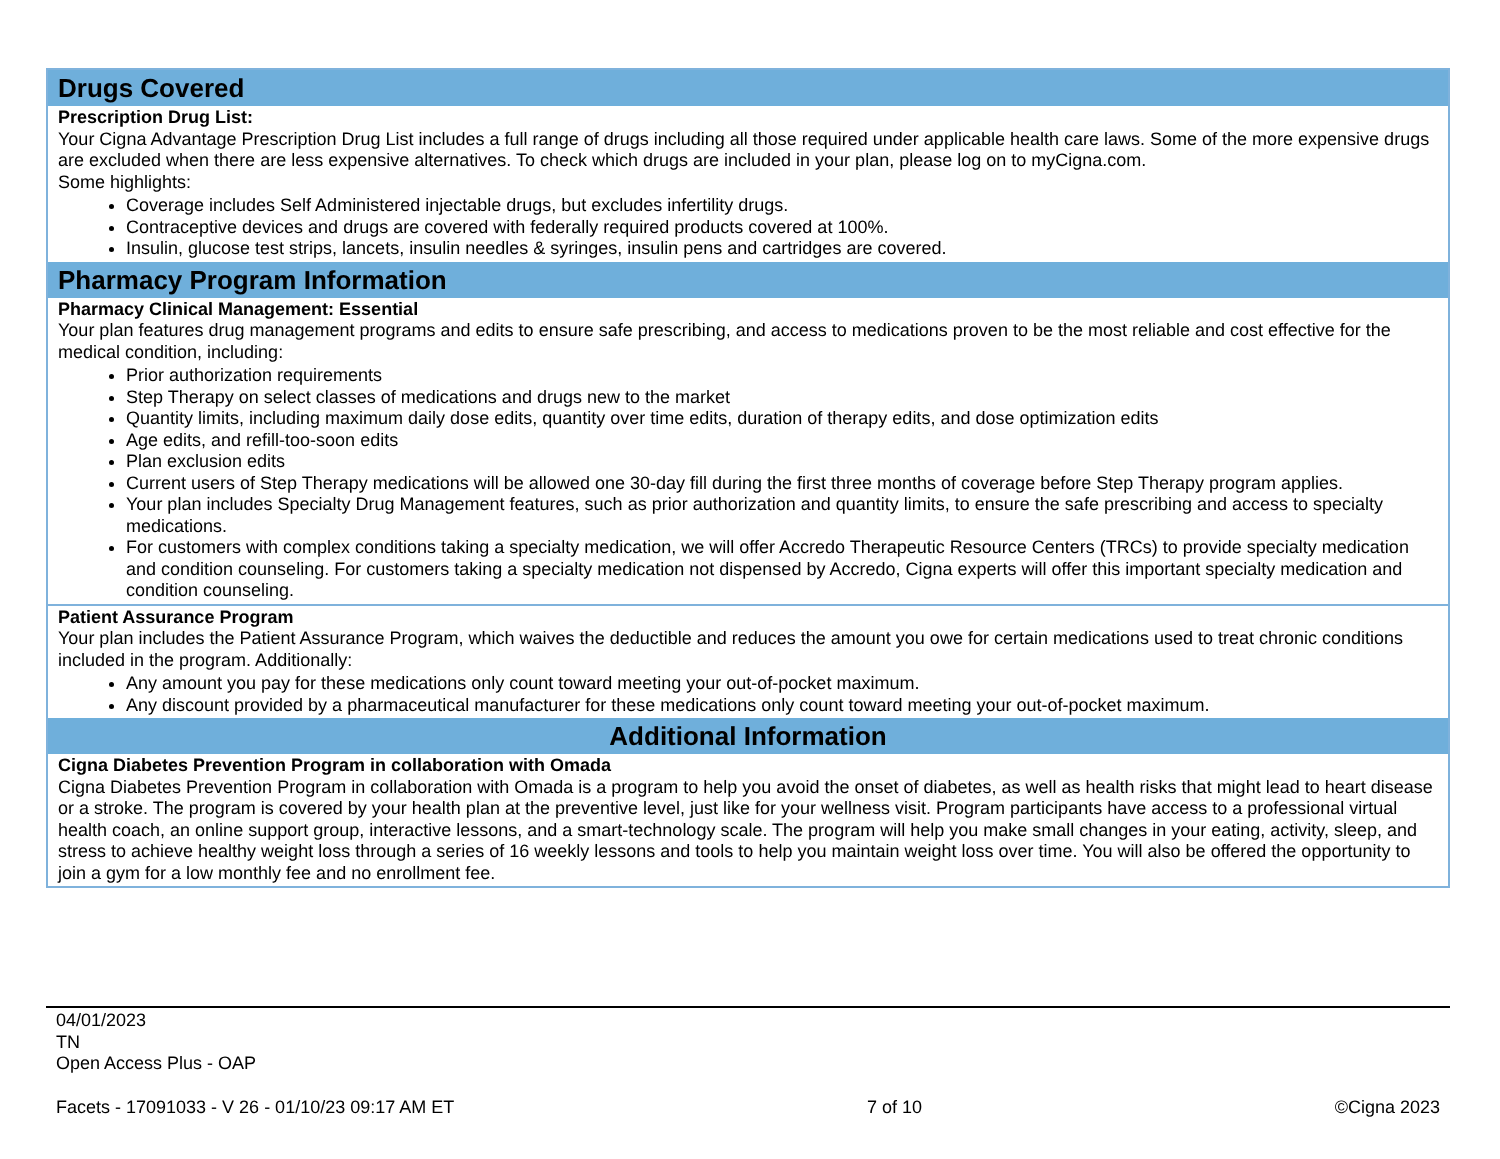| Drugs Covered |
| --- |
| Prescription Drug List: Your Cigna Advantage Prescription Drug List includes a full range of drugs including all those required under applicable health care laws. Some of the more expensive drugs are excluded when there are less expensive alternatives. To check which drugs are included in your plan, please log on to myCigna.com. Some highlights: Coverage includes Self Administered injectable drugs, but excludes infertility drugs. Contraceptive devices and drugs are covered with federally required products covered at 100%. Insulin, glucose test strips, lancets, insulin needles & syringes, insulin pens and cartridges are covered. |
| Pharmacy Program Information |
| Pharmacy Clinical Management: Essential Your plan features drug management programs and edits to ensure safe prescribing, and access to medications proven to be the most reliable and cost effective for the medical condition, including: Prior authorization requirements Step Therapy on select classes of medications and drugs new to the market Quantity limits, including maximum daily dose edits, quantity over time edits, duration of therapy edits, and dose optimization edits Age edits, and refill-too-soon edits Plan exclusion edits Current users of Step Therapy medications will be allowed one 30-day fill during the first three months of coverage before Step Therapy program applies. Your plan includes Specialty Drug Management features, such as prior authorization and quantity limits, to ensure the safe prescribing and access to specialty medications. For customers with complex conditions taking a specialty medication, we will offer Accredo Therapeutic Resource Centers (TRCs) to provide specialty medication and condition counseling. For customers taking a specialty medication not dispensed by Accredo, Cigna experts will offer this important specialty medication and condition counseling. |
| Patient Assurance Program Your plan includes the Patient Assurance Program, which waives the deductible and reduces the amount you owe for certain medications used to treat chronic conditions included in the program. Additionally: Any amount you pay for these medications only count toward meeting your out-of-pocket maximum. Any discount provided by a pharmaceutical manufacturer for these medications only count toward meeting your out-of-pocket maximum. |
| Additional Information |
| Cigna Diabetes Prevention Program in collaboration with Omada Cigna Diabetes Prevention Program in collaboration with Omada is a program to help you avoid the onset of diabetes, as well as health risks that might lead to heart disease or a stroke. The program is covered by your health plan at the preventive level, just like for your wellness visit. Program participants have access to a professional virtual health coach, an online support group, interactive lessons, and a smart-technology scale. The program will help you make small changes in your eating, activity, sleep, and stress to achieve healthy weight loss through a series of 16 weekly lessons and tools to help you maintain weight loss over time. You will also be offered the opportunity to join a gym for a low monthly fee and no enrollment fee. |
04/01/2023
TN
Open Access Plus - OAP
Facets - 17091033 - V 26 - 01/10/23 09:17 AM ET 7 of 10 ©Cigna 2023